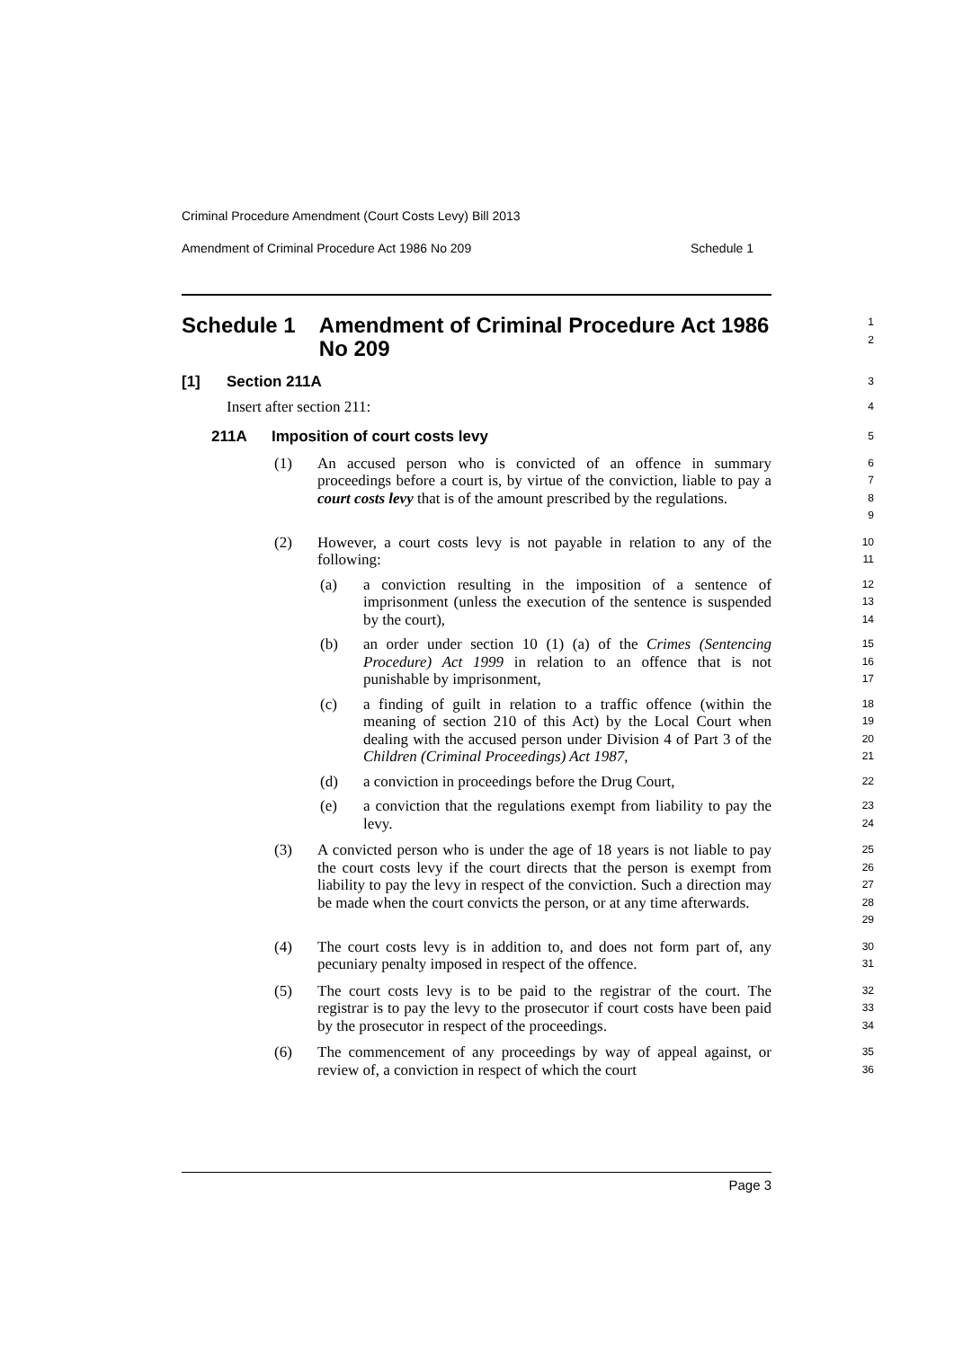Criminal Procedure Amendment (Court Costs Levy) Bill 2013
Amendment of Criminal Procedure Act 1986 No 209 Schedule 1
Schedule 1 Amendment of Criminal Procedure Act 1986 No 209
1
2
[1] Section 211A
3
Insert after section 211:
4
211A Imposition of court costs levy
5
(1) An accused person who is convicted of an offence in summary proceedings before a court is, by virtue of the conviction, liable to pay a court costs levy that is of the amount prescribed by the regulations.
6
7
8
9
(2) However, a court costs levy is not payable in relation to any of the following:
10
11
(a) a conviction resulting in the imposition of a sentence of imprisonment (unless the execution of the sentence is suspended by the court),
12
13
14
(b) an order under section 10 (1) (a) of the Crimes (Sentencing Procedure) Act 1999 in relation to an offence that is not punishable by imprisonment,
15
16
17
(c) a finding of guilt in relation to a traffic offence (within the meaning of section 210 of this Act) by the Local Court when dealing with the accused person under Division 4 of Part 3 of the Children (Criminal Proceedings) Act 1987,
18
19
20
21
(d) a conviction in proceedings before the Drug Court,
22
(e) a conviction that the regulations exempt from liability to pay the levy.
23
24
(3) A convicted person who is under the age of 18 years is not liable to pay the court costs levy if the court directs that the person is exempt from liability to pay the levy in respect of the conviction. Such a direction may be made when the court convicts the person, or at any time afterwards.
25
26
27
28
29
(4) The court costs levy is in addition to, and does not form part of, any pecuniary penalty imposed in respect of the offence.
30
31
(5) The court costs levy is to be paid to the registrar of the court. The registrar is to pay the levy to the prosecutor if court costs have been paid by the prosecutor in respect of the proceedings.
32
33
34
(6) The commencement of any proceedings by way of appeal against, or review of, a conviction in respect of which the court
35
36
Page 3